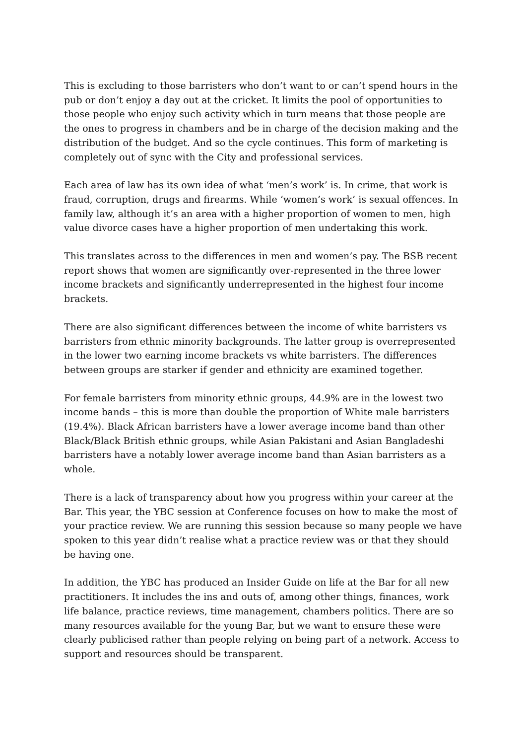This is excluding to those barristers who don’t want to or can’t spend hours in the pub or don’t enjoy a day out at the cricket. It limits the pool of opportunities to those people who enjoy such activity which in turn means that those people are the ones to progress in chambers and be in charge of the decision making and the distribution of the budget. And so the cycle continues. This form of marketing is completely out of sync with the City and professional services.
Each area of law has its own idea of what ‘men’s work’ is. In crime, that work is fraud, corruption, drugs and firearms. While ‘women’s work’ is sexual offences. In family law, although it’s an area with a higher proportion of women to men, high value divorce cases have a higher proportion of men undertaking this work.
This translates across to the differences in men and women’s pay. The BSB recent report shows that women are significantly over-represented in the three lower income brackets and significantly underrepresented in the highest four income brackets.
There are also significant differences between the income of white barristers vs barristers from ethnic minority backgrounds. The latter group is overrepresented in the lower two earning income brackets vs white barristers. The differences between groups are starker if gender and ethnicity are examined together.
For female barristers from minority ethnic groups, 44.9% are in the lowest two income bands – this is more than double the proportion of White male barristers (19.4%). Black African barristers have a lower average income band than other Black/Black British ethnic groups, while Asian Pakistani and Asian Bangladeshi barristers have a notably lower average income band than Asian barristers as a whole.
There is a lack of transparency about how you progress within your career at the Bar. This year, the YBC session at Conference focuses on how to make the most of your practice review. We are running this session because so many people we have spoken to this year didn’t realise what a practice review was or that they should be having one.
In addition, the YBC has produced an Insider Guide on life at the Bar for all new practitioners. It includes the ins and outs of, among other things, finances, work life balance, practice reviews, time management, chambers politics. There are so many resources available for the young Bar, but we want to ensure these were clearly publicised rather than people relying on being part of a network. Access to support and resources should be transparent.